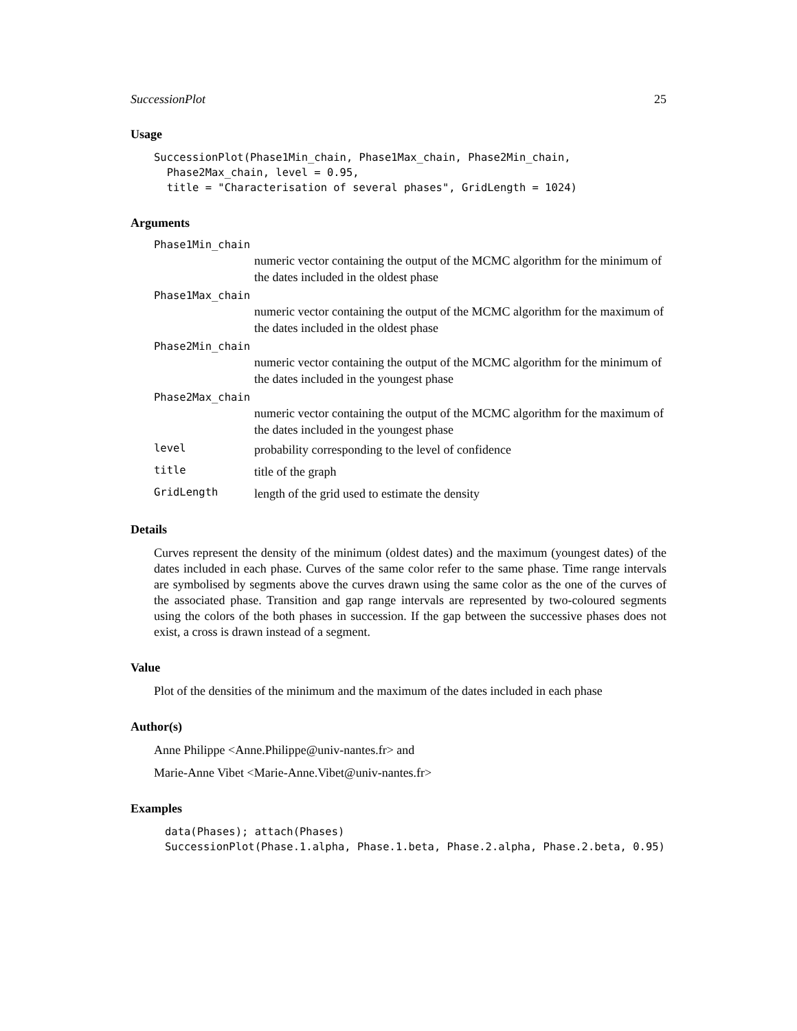SuccessionPlot 25
Usage
SuccessionPlot(Phase1Min_chain, Phase1Max_chain, Phase2Min_chain,
  Phase2Max_chain, level = 0.95,
  title = "Characterisation of several phases", GridLength = 1024)
Arguments
Phase1Min_chain
numeric vector containing the output of the MCMC algorithm for the minimum of the dates included in the oldest phase
Phase1Max_chain
numeric vector containing the output of the MCMC algorithm for the maximum of the dates included in the oldest phase
Phase2Min_chain
numeric vector containing the output of the MCMC algorithm for the minimum of the dates included in the youngest phase
Phase2Max_chain
numeric vector containing the output of the MCMC algorithm for the maximum of the dates included in the youngest phase
level
probability corresponding to the level of confidence
title
title of the graph
GridLength
length of the grid used to estimate the density
Details
Curves represent the density of the minimum (oldest dates) and the maximum (youngest dates) of the dates included in each phase. Curves of the same color refer to the same phase. Time range intervals are symbolised by segments above the curves drawn using the same color as the one of the curves of the associated phase. Transition and gap range intervals are represented by two-coloured segments using the colors of the both phases in succession. If the gap between the successive phases does not exist, a cross is drawn instead of a segment.
Value
Plot of the densities of the minimum and the maximum of the dates included in each phase
Author(s)
Anne Philippe <Anne.Philippe@univ-nantes.fr> and
Marie-Anne Vibet <Marie-Anne.Vibet@univ-nantes.fr>
Examples
data(Phases); attach(Phases)
SuccessionPlot(Phase.1.alpha, Phase.1.beta, Phase.2.alpha, Phase.2.beta, 0.95)